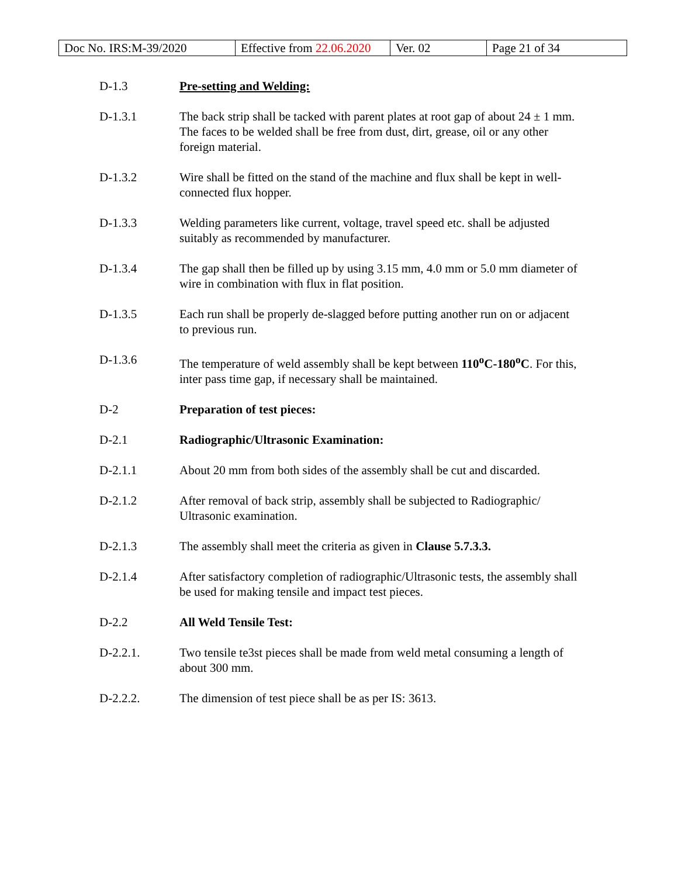| Doc No. IRS:M-39/2020 | Effective from 22.06.2020 | Ver. 02 | Page 21 of 34 |
D-1.3 Pre-setting and Welding:
D-1.3.1 The back strip shall be tacked with parent plates at root gap of about 24 ± 1 mm. The faces to be welded shall be free from dust, dirt, grease, oil or any other foreign material.
D-1.3.2 Wire shall be fitted on the stand of the machine and flux shall be kept in well-connected flux hopper.
D-1.3.3 Welding parameters like current, voltage, travel speed etc. shall be adjusted suitably as recommended by manufacturer.
D-1.3.4 The gap shall then be filled up by using 3.15 mm, 4.0 mm or 5.0 mm diameter of wire in combination with flux in flat position.
D-1.3.5 Each run shall be properly de-slagged before putting another run on or adjacent to previous run.
D-1.3.6 The temperature of weld assembly shall be kept between 110<sup>o</sup>C-180<sup>o</sup>C. For this, inter pass time gap, if necessary shall be maintained.
D-2 Preparation of test pieces:
D-2.1 Radiographic/Ultrasonic Examination:
D-2.1.1 About 20 mm from both sides of the assembly shall be cut and discarded.
D-2.1.2 After removal of back strip, assembly shall be subjected to Radiographic/ Ultrasonic examination.
D-2.1.3 The assembly shall meet the criteria as given in Clause 5.7.3.3.
D-2.1.4 After satisfactory completion of radiographic/Ultrasonic tests, the assembly shall be used for making tensile and impact test pieces.
D-2.2 All Weld Tensile Test:
D-2.2.1. Two tensile te3st pieces shall be made from weld metal consuming a length of about 300 mm.
D-2.2.2. The dimension of test piece shall be as per IS: 3613.